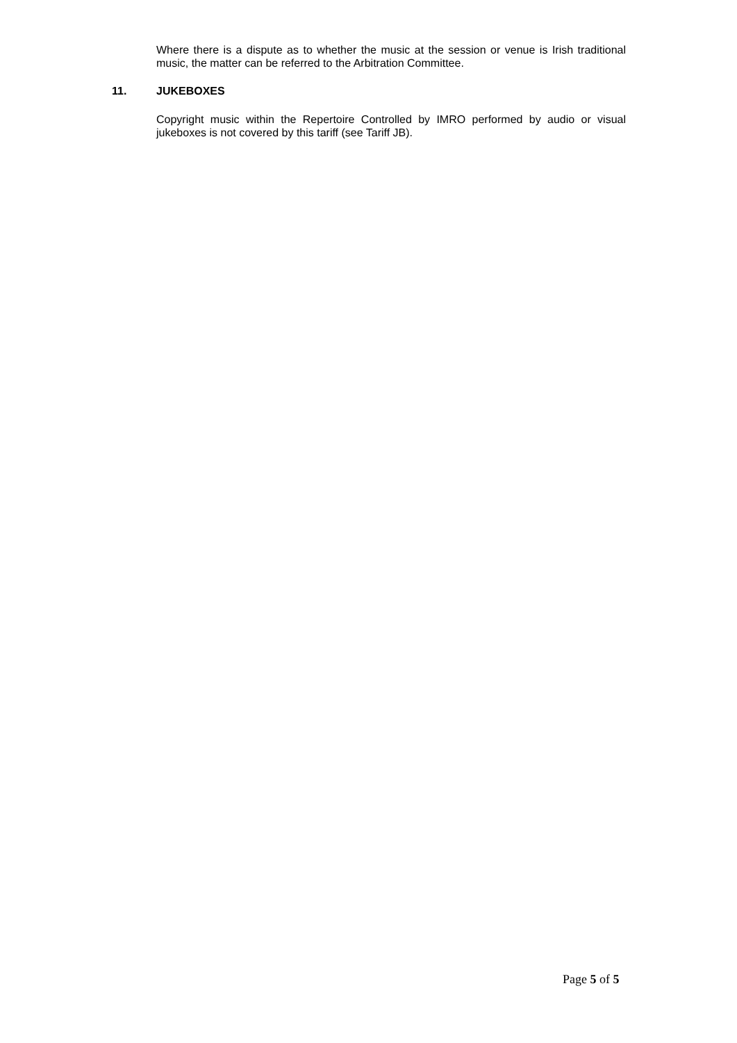Where there is a dispute as to whether the music at the session or venue is Irish traditional music, the matter can be referred to the Arbitration Committee.
11. JUKEBOXES
Copyright music within the Repertoire Controlled by IMRO performed by audio or visual jukeboxes is not covered by this tariff (see Tariff JB).
Page 5 of 5